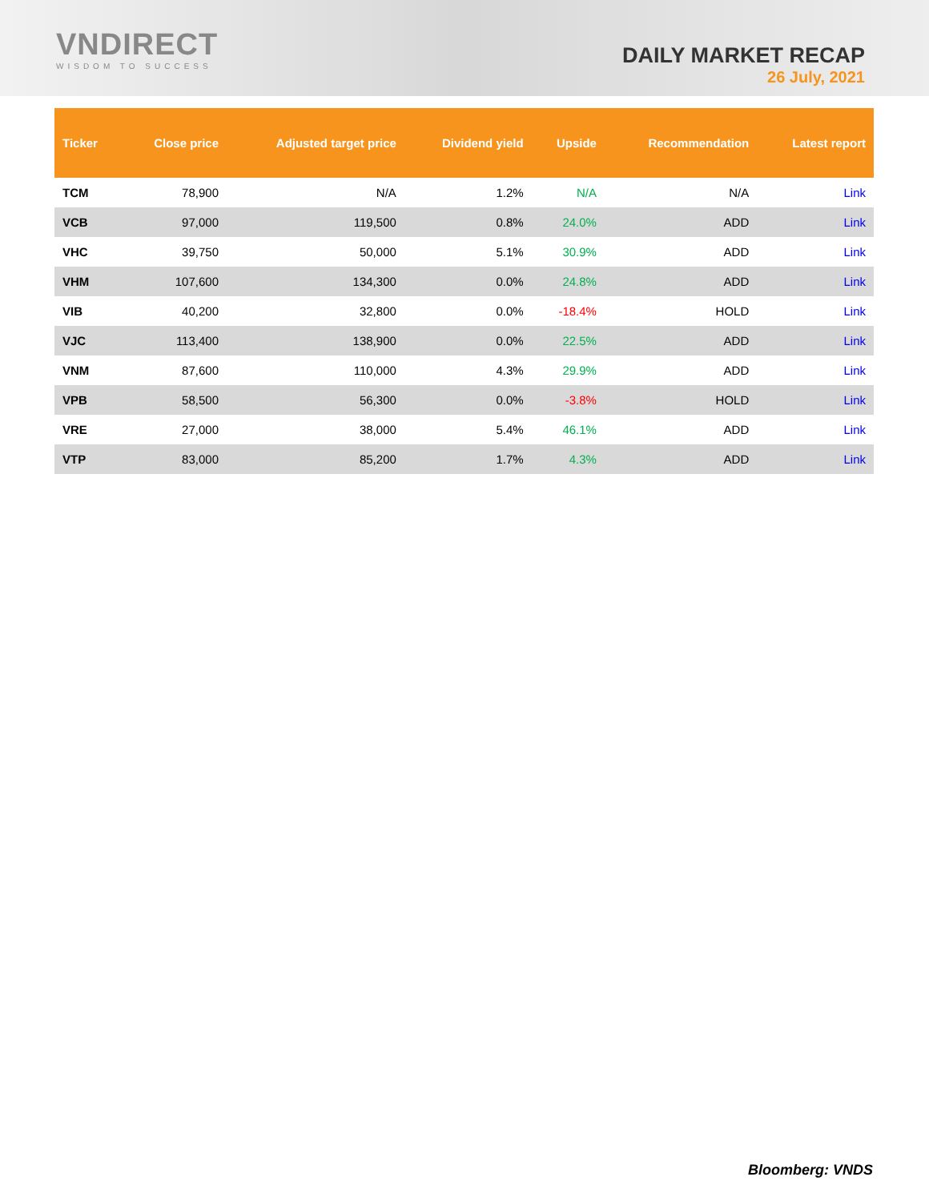VNDIRECT
WISDOM TO SUCCESS
DAILY MARKET RECAP
26 July, 2021
| Ticker | Close price | Adjusted target price | Dividend yield | Upside | Recommendation | Latest report |
| --- | --- | --- | --- | --- | --- | --- |
| TCM | 78,900 | N/A | 1.2% | N/A | N/A | Link |
| VCB | 97,000 | 119,500 | 0.8% | 24.0% | ADD | Link |
| VHC | 39,750 | 50,000 | 5.1% | 30.9% | ADD | Link |
| VHM | 107,600 | 134,300 | 0.0% | 24.8% | ADD | Link |
| VIB | 40,200 | 32,800 | 0.0% | -18.4% | HOLD | Link |
| VJC | 113,400 | 138,900 | 0.0% | 22.5% | ADD | Link |
| VNM | 87,600 | 110,000 | 4.3% | 29.9% | ADD | Link |
| VPB | 58,500 | 56,300 | 0.0% | -3.8% | HOLD | Link |
| VRE | 27,000 | 38,000 | 5.4% | 46.1% | ADD | Link |
| VTP | 83,000 | 85,200 | 1.7% | 4.3% | ADD | Link |
Bloomberg: VNDS